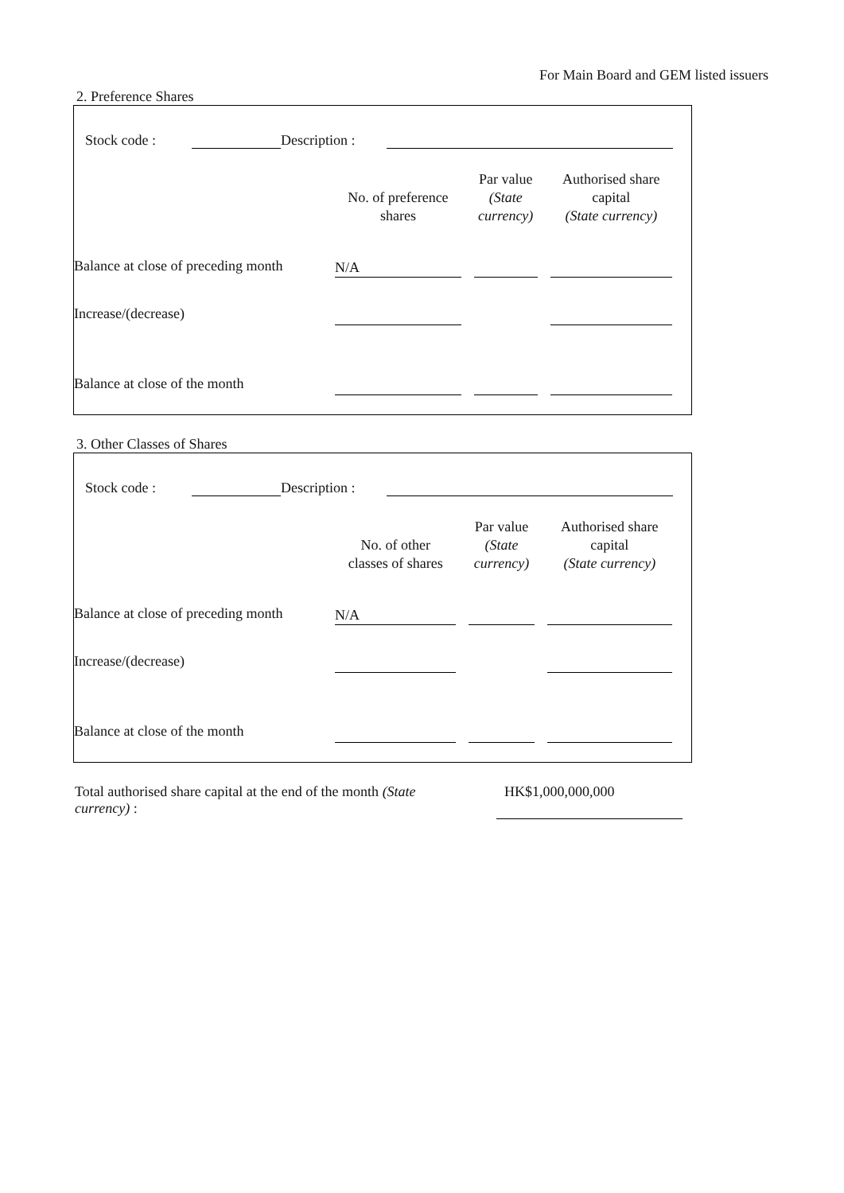For Main Board and GEM listed issuers
2. Preference Shares
Stock code : Description :
| | No. of preference shares | Par value (State currency) | Authorised share capital (State currency) |
| --- | --- | --- | --- |
| Balance at close of preceding month | N/A | | |
| Increase/(decrease) | | | |
| Balance at close of the month | | | |
3. Other Classes of Shares
Stock code : Description :
| | No. of other classes of shares | Par value (State currency) | Authorised share capital (State currency) |
| --- | --- | --- | --- |
| Balance at close of preceding month | N/A | | |
| Increase/(decrease) | | | |
| Balance at close of the month | | | |
Total authorised share capital at the end of the month (State currency) :
HK$1,000,000,000